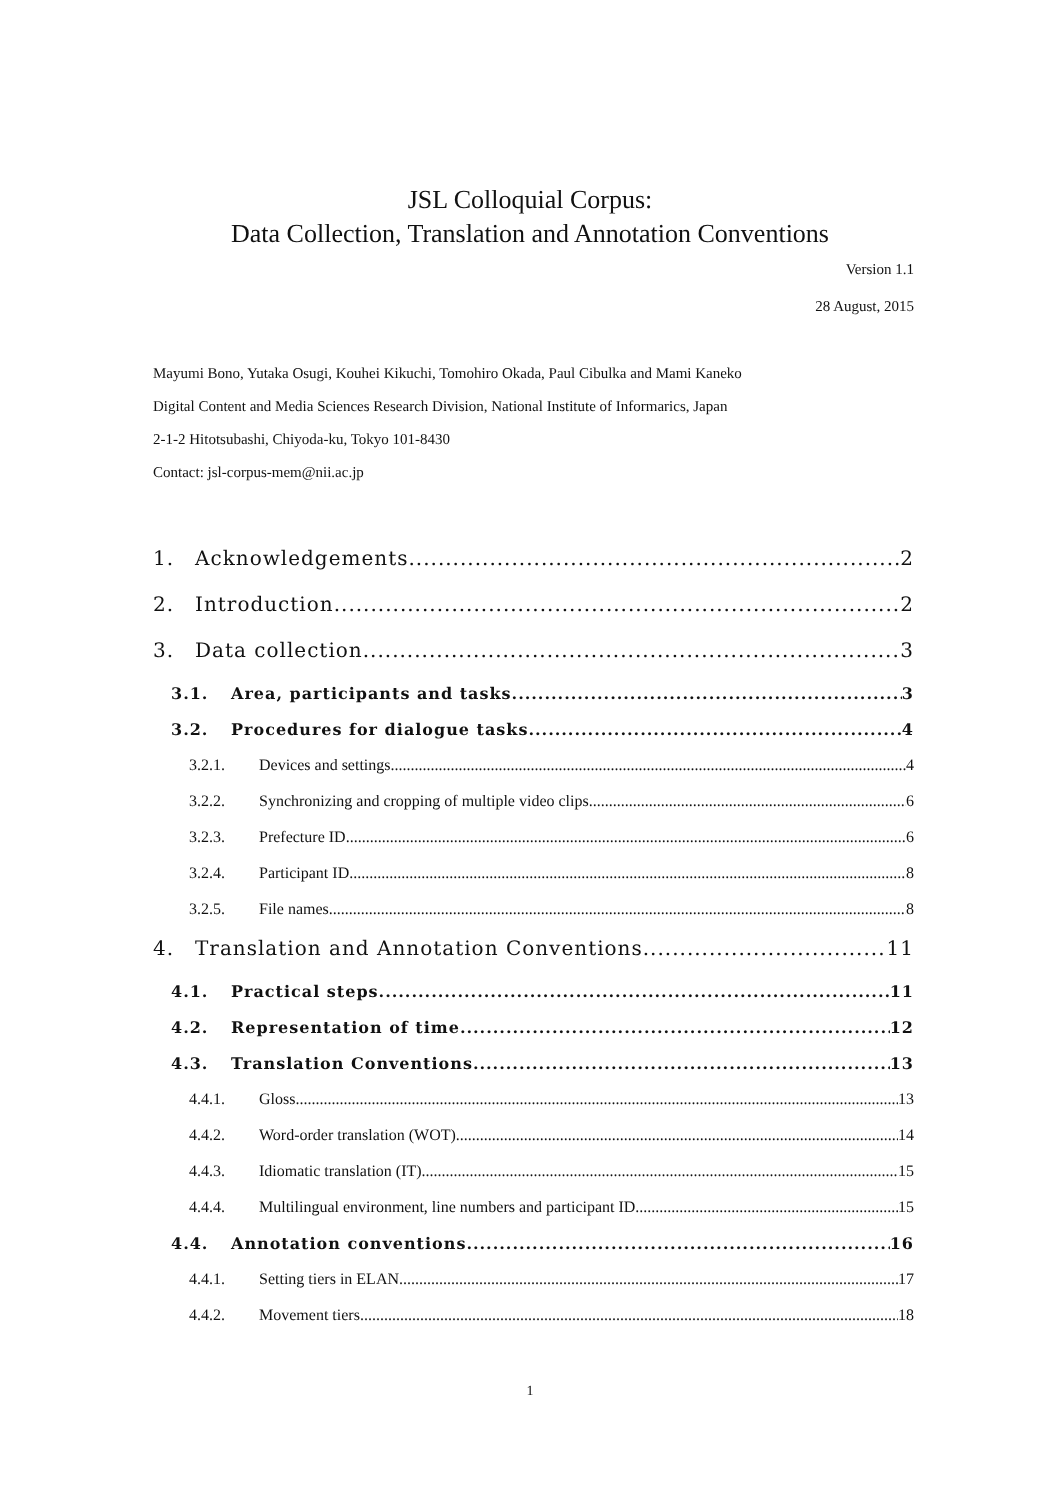JSL Colloquial Corpus:
Data Collection, Translation and Annotation Conventions
Version 1.1
28 August, 2015
Mayumi Bono, Yutaka Osugi, Kouhei Kikuchi, Tomohiro Okada, Paul Cibulka and Mami Kaneko
Digital Content and Media Sciences Research Division, National Institute of Informarics, Japan
2-1-2 Hitotsubashi, Chiyoda-ku, Tokyo 101-8430
Contact: jsl-corpus-mem@nii.ac.jp
1. Acknowledgements 2
2. Introduction 2
3. Data collection 3
3.1. Area, participants and tasks 3
3.2. Procedures for dialogue tasks 4
3.2.1. Devices and settings 4
3.2.2. Synchronizing and cropping of multiple video clips 6
3.2.3. Prefecture ID 6
3.2.4. Participant ID 8
3.2.5. File names 8
4. Translation and Annotation Conventions 11
4.1. Practical steps 11
4.2. Representation of time 12
4.3. Translation Conventions 13
4.4.1. Gloss 13
4.4.2. Word-order translation (WOT) 14
4.4.3. Idiomatic translation (IT) 15
4.4.4. Multilingual environment, line numbers and participant ID 15
4.4. Annotation conventions 16
4.4.1. Setting tiers in ELAN 17
4.4.2. Movement tiers 18
1